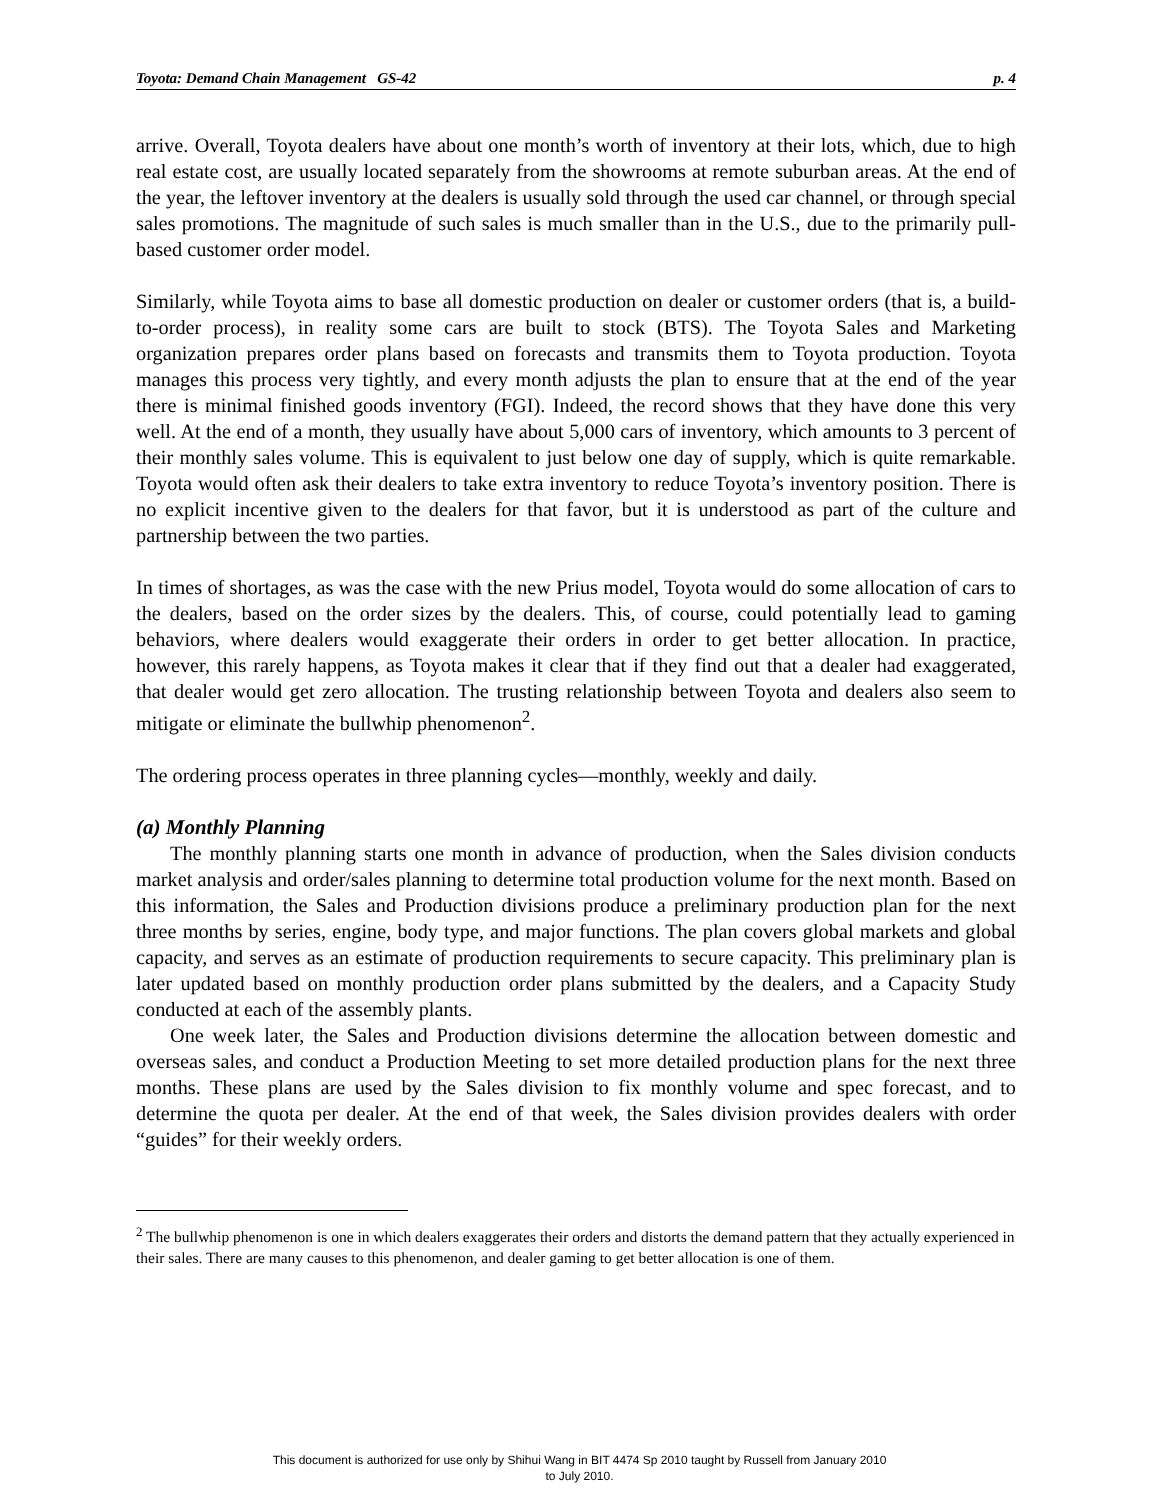Toyota: Demand Chain Management GS-42 p. 4
arrive. Overall, Toyota dealers have about one month’s worth of inventory at their lots, which, due to high real estate cost, are usually located separately from the showrooms at remote suburban areas. At the end of the year, the leftover inventory at the dealers is usually sold through the used car channel, or through special sales promotions. The magnitude of such sales is much smaller than in the U.S., due to the primarily pull-based customer order model.
Similarly, while Toyota aims to base all domestic production on dealer or customer orders (that is, a build-to-order process), in reality some cars are built to stock (BTS). The Toyota Sales and Marketing organization prepares order plans based on forecasts and transmits them to Toyota production. Toyota manages this process very tightly, and every month adjusts the plan to ensure that at the end of the year there is minimal finished goods inventory (FGI). Indeed, the record shows that they have done this very well. At the end of a month, they usually have about 5,000 cars of inventory, which amounts to 3 percent of their monthly sales volume. This is equivalent to just below one day of supply, which is quite remarkable. Toyota would often ask their dealers to take extra inventory to reduce Toyota’s inventory position. There is no explicit incentive given to the dealers for that favor, but it is understood as part of the culture and partnership between the two parties.
In times of shortages, as was the case with the new Prius model, Toyota would do some allocation of cars to the dealers, based on the order sizes by the dealers. This, of course, could potentially lead to gaming behaviors, where dealers would exaggerate their orders in order to get better allocation. In practice, however, this rarely happens, as Toyota makes it clear that if they find out that a dealer had exaggerated, that dealer would get zero allocation. The trusting relationship between Toyota and dealers also seem to mitigate or eliminate the bullwhip phenomenon<sup>2</sup>.
The ordering process operates in three planning cycles—monthly, weekly and daily.
(a) Monthly Planning
The monthly planning starts one month in advance of production, when the Sales division conducts market analysis and order/sales planning to determine total production volume for the next month. Based on this information, the Sales and Production divisions produce a preliminary production plan for the next three months by series, engine, body type, and major functions. The plan covers global markets and global capacity, and serves as an estimate of production requirements to secure capacity. This preliminary plan is later updated based on monthly production order plans submitted by the dealers, and a Capacity Study conducted at each of the assembly plants.
One week later, the Sales and Production divisions determine the allocation between domestic and overseas sales, and conduct a Production Meeting to set more detailed production plans for the next three months. These plans are used by the Sales division to fix monthly volume and spec forecast, and to determine the quota per dealer. At the end of that week, the Sales division provides dealers with order “guides” for their weekly orders.
<sup>2</sup> The bullwhip phenomenon is one in which dealers exaggerates their orders and distorts the demand pattern that they actually experienced in their sales. There are many causes to this phenomenon, and dealer gaming to get better allocation is one of them.
This document is authorized for use only by Shihui Wang in BIT 4474 Sp 2010 taught by Russell from January 2010
to July 2010.